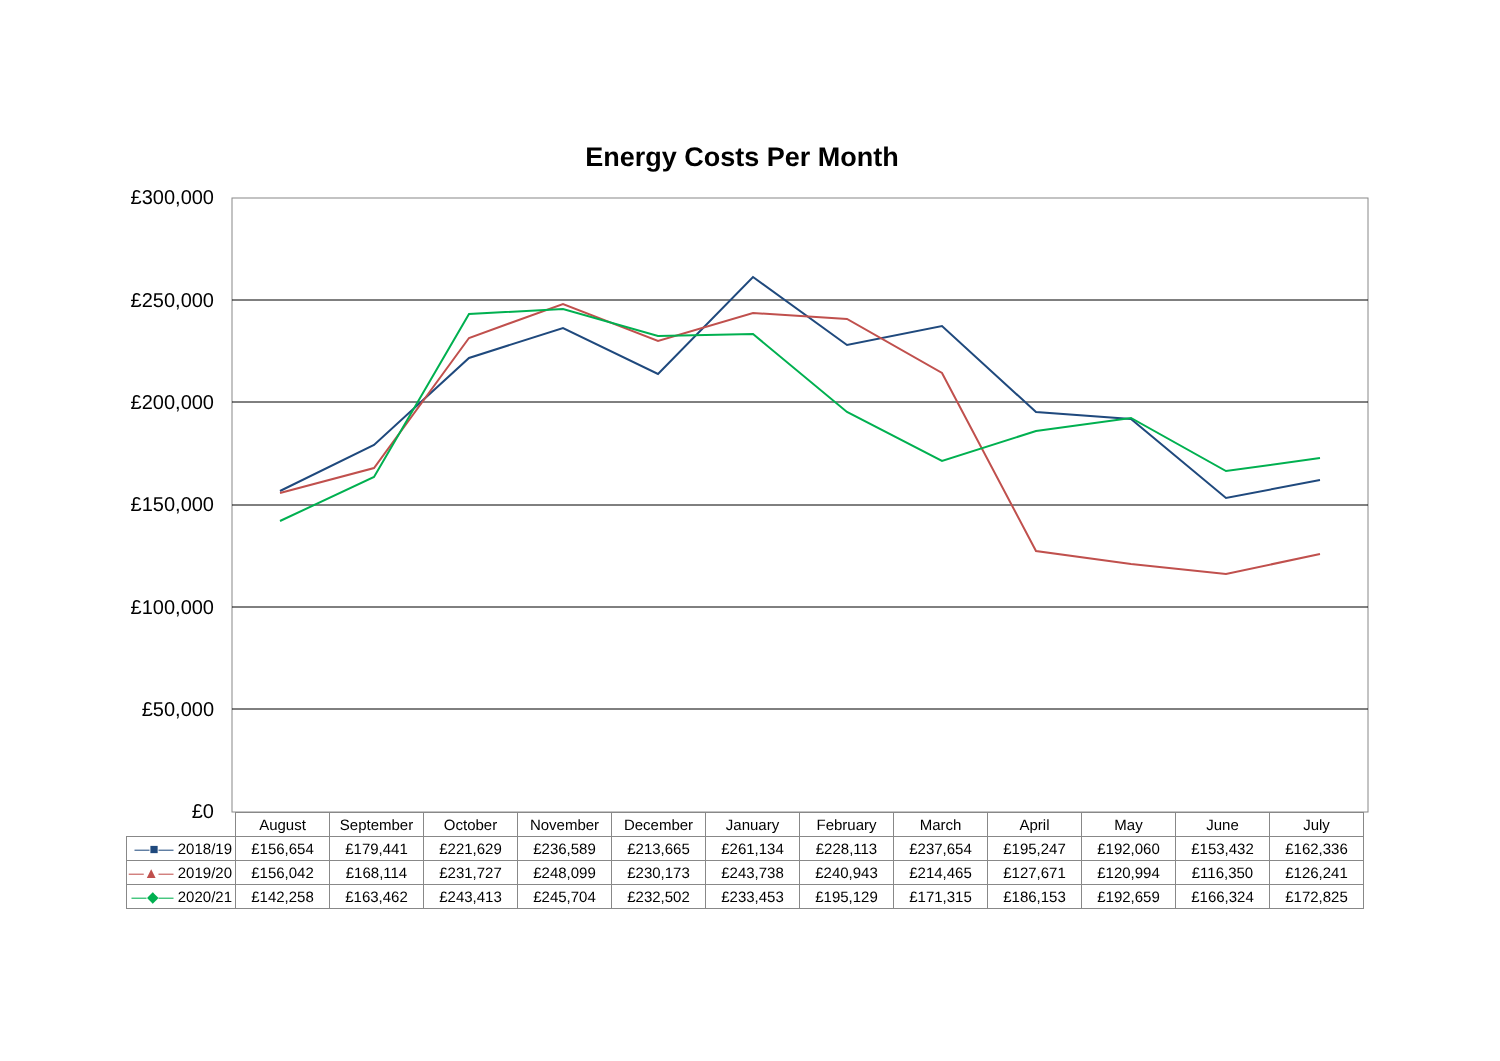Energy Costs Per Month
£300,000
£250,000
£200,000
£150,000
£100,000
£50,000
£0
| | August | September | October | November | December | January | February | March | April | May | June | July |
| —■— 2018/19 | £156,654 | £179,441 | £221,629 | £236,589 | £213,665 | £261,134 | £228,113 | £237,654 | £195,247 | £192,060 | £153,432 | £162,336 |
| —▲— 2019/20 | £156,042 | £168,114 | £231,727 | £248,099 | £230,173 | £243,738 | £240,943 | £214,465 | £127,671 | £120,994 | £116,350 | £126,241 |
| —◆— 2020/21 | £142,258 | £163,462 | £243,413 | £245,704 | £232,502 | £233,453 | £195,129 | £171,315 | £186,153 | £192,659 | £166,324 | £172,825 |